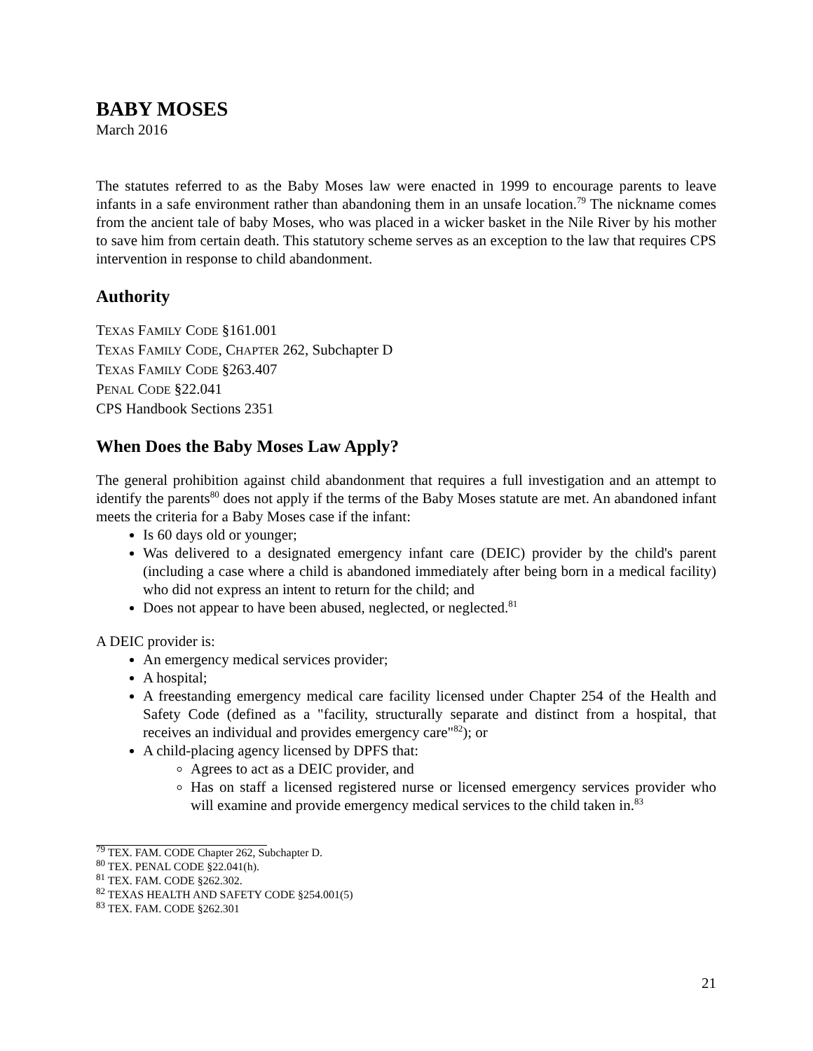BABY MOSES
March 2016
The statutes referred to as the Baby Moses law were enacted in 1999 to encourage parents to leave infants in a safe environment rather than abandoning them in an unsafe location.<sup>79</sup> The nickname comes from the ancient tale of baby Moses, who was placed in a wicker basket in the Nile River by his mother to save him from certain death. This statutory scheme serves as an exception to the law that requires CPS intervention in response to child abandonment.
Authority
TEXAS FAMILY CODE §161.001
TEXAS FAMILY CODE, CHAPTER 262, Subchapter D
TEXAS FAMILY CODE §263.407
PENAL CODE §22.041
CPS Handbook Sections 2351
When Does the Baby Moses Law Apply?
The general prohibition against child abandonment that requires a full investigation and an attempt to identify the parents<sup>80</sup> does not apply if the terms of the Baby Moses statute are met. An abandoned infant meets the criteria for a Baby Moses case if the infant:
Is 60 days old or younger;
Was delivered to a designated emergency infant care (DEIC) provider by the child's parent (including a case where a child is abandoned immediately after being born in a medical facility) who did not express an intent to return for the child; and
Does not appear to have been abused, neglected, or neglected.<sup>81</sup>
A DEIC provider is:
An emergency medical services provider;
A hospital;
A freestanding emergency medical care facility licensed under Chapter 254 of the Health and Safety Code (defined as a "facility, structurally separate and distinct from a hospital, that receives an individual and provides emergency care"<sup>82</sup>); or
A child-placing agency licensed by DPFS that:
Agrees to act as a DEIC provider, and
Has on staff a licensed registered nurse or licensed emergency services provider who will examine and provide emergency medical services to the child taken in.<sup>83</sup>
<sup>79</sup> TEX. FAM. CODE Chapter 262, Subchapter D.
<sup>80</sup> TEX. PENAL CODE §22.041(h).
<sup>81</sup> TEX. FAM. CODE §262.302.
<sup>82</sup> TEXAS HEALTH AND SAFETY CODE §254.001(5)
<sup>83</sup> TEX. FAM. CODE §262.301
21